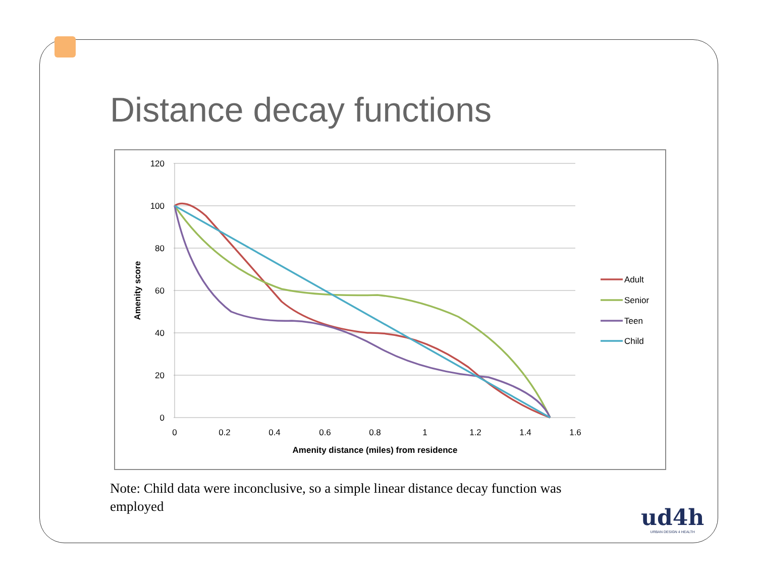Distance decay functions
120
100
80
60
40
20
0
0
0.2
0.4
0.6
0.8
1
1.2
1.4
1.6
Amenity distance (miles) from residence
Amenity score
Adult
Senior
Teen
Child
Note: Child data were inconclusive, so a simple linear distance decay function was employed
ud4h
URBAN DESIGN 4 HEALTH